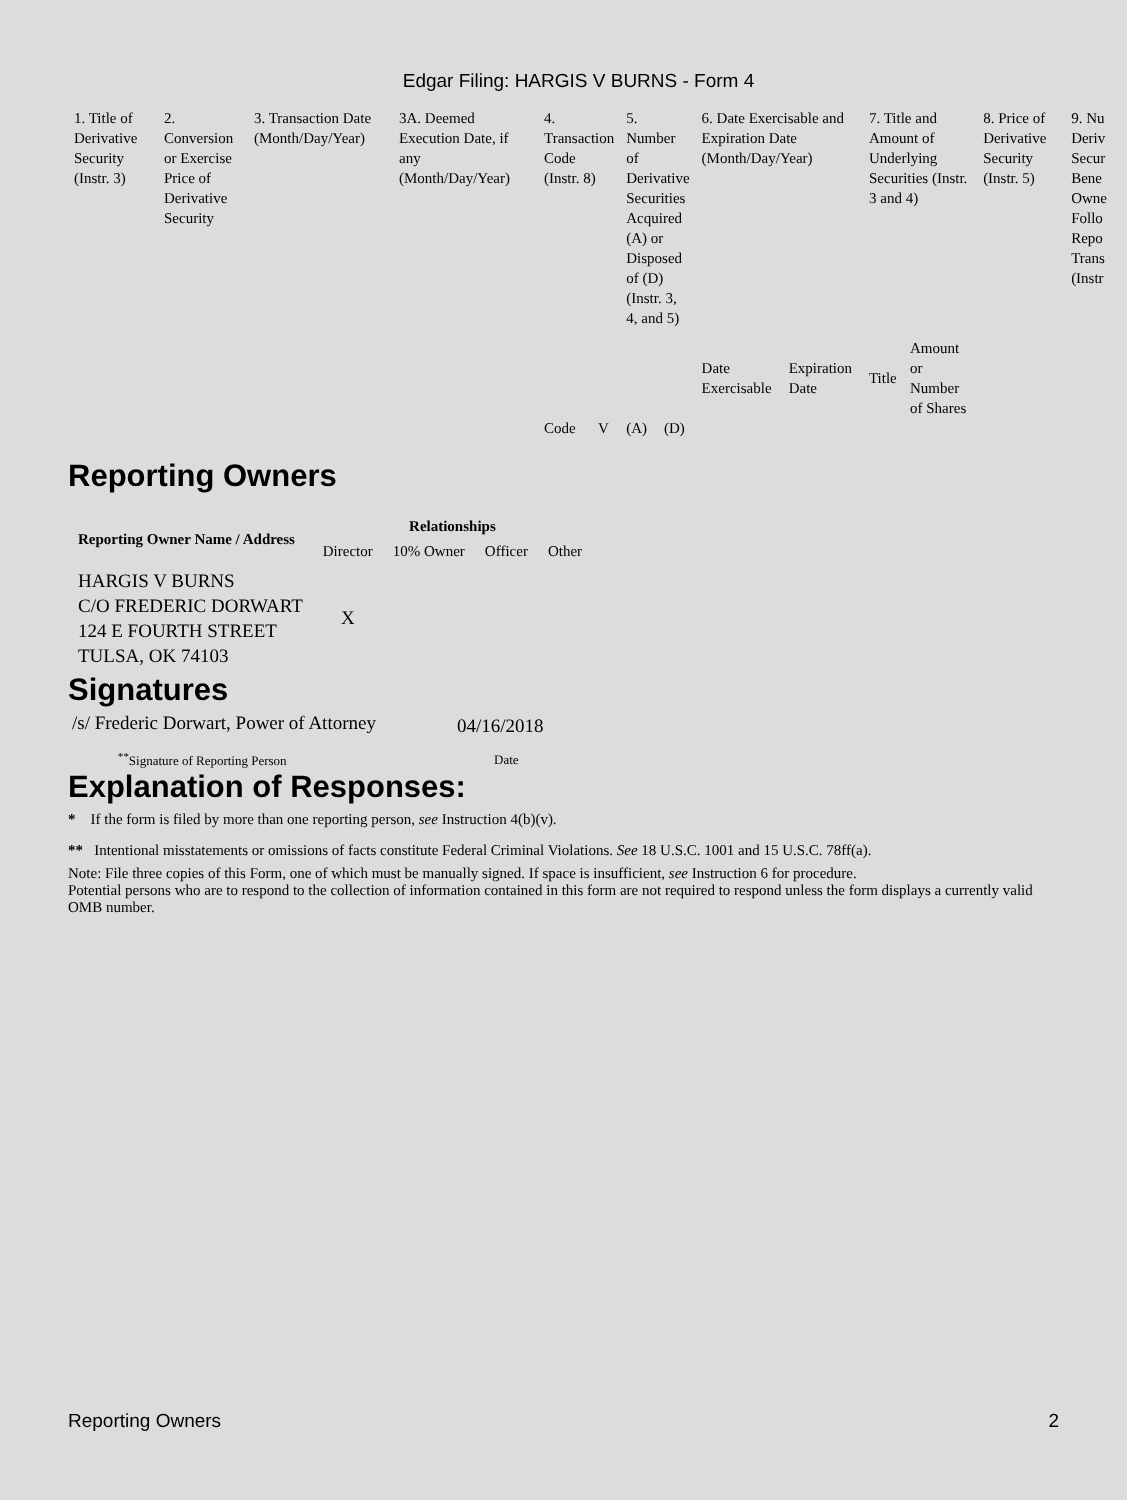Edgar Filing: HARGIS V BURNS - Form 4
| 1. Title of Derivative Security (Instr. 3) | 2. Conversion or Exercise Price of Derivative Security | 3. Transaction Date (Month/Day/Year) | 3A. Deemed Execution Date, if any (Month/Day/Year) | 4. Transaction Code (Instr. 8) | | 5. Number of Derivative Securities Acquired (A) or Disposed of (D) (Instr. 3, 4, and 5) | | 6. Date Exercisable and Expiration Date (Month/Day/Year) | | 7. Title and Amount of Underlying Securities (Instr. 3 and 4) | | 8. Price of Derivative Security (Instr. 5) | 9. Nu Deriv Secur Bene Owne Follo Repo Trans (Instr |
| | | | | Code | V | (A) | (D) | Date Exercisable | Expiration Date | Title | Amount or Number of Shares | | |
Reporting Owners
| Reporting Owner Name / Address | Relationships | | | |
| --- | --- | --- | --- | --- |
| | Director | 10% Owner | Officer | Other |
| HARGIS V BURNS C/O FREDERIC DORWART 124 E FOURTH STREET TULSA, OK 74103 | X | | | |
Signatures
| /s/ Frederic Dorwart, Power of Attorney | 04/16/2018 |
| <sup>**</sup> Signature of Reporting Person | Date |
Explanation of Responses:
* If the form is filed by more than one reporting person, see Instruction 4(b)(v).
** Intentional misstatements or omissions of facts constitute Federal Criminal Violations. See 18 U.S.C. 1001 and 15 U.S.C. 78ff(a).
Note: File three copies of this Form, one of which must be manually signed. If space is insufficient, see Instruction 6 for procedure.
Potential persons who are to respond to the collection of information contained in this form are not required to respond unless the form displays a currently valid OMB number.
Reporting Owners 2